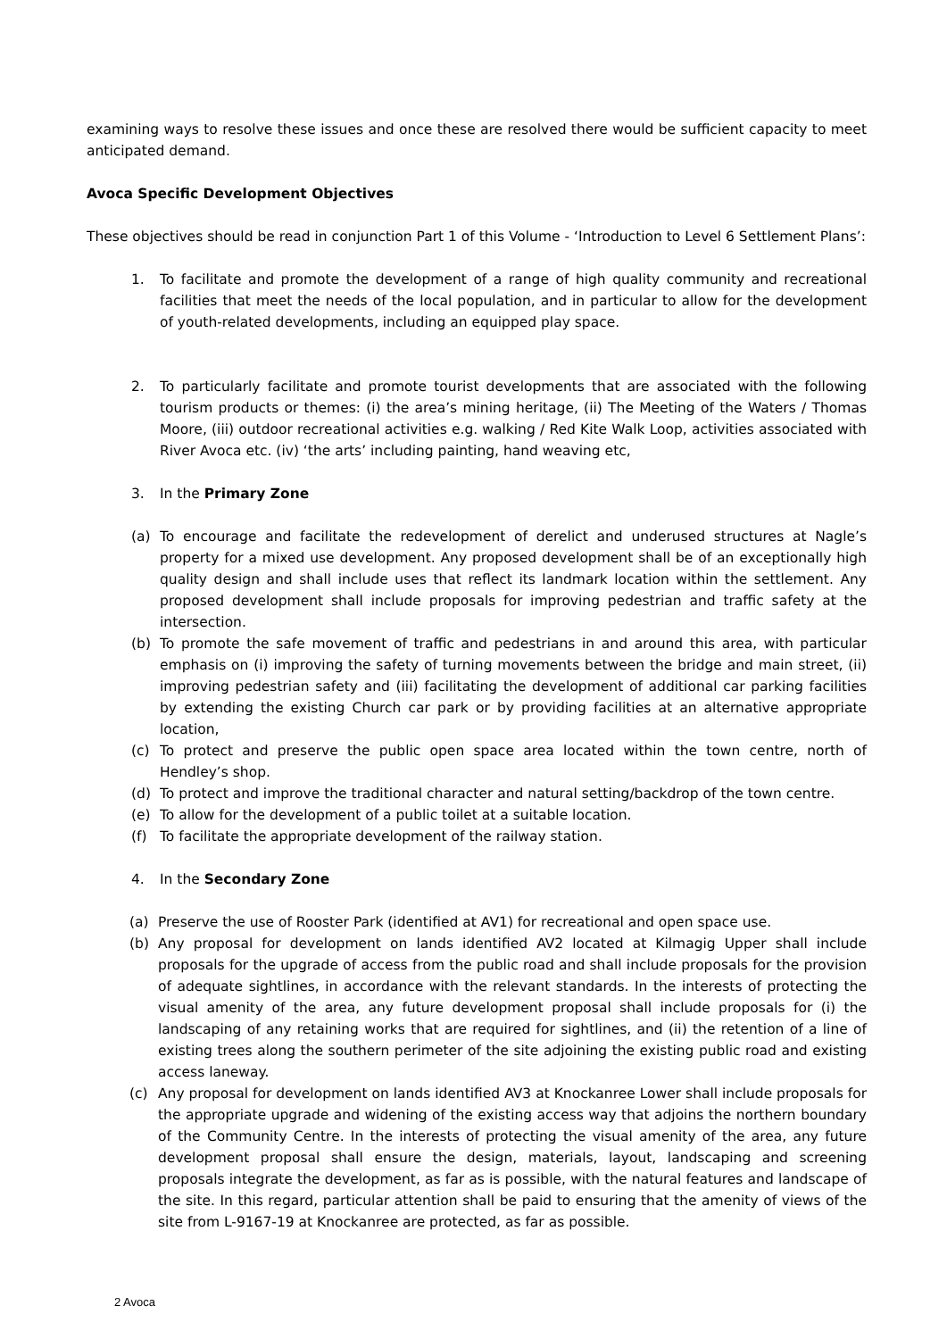examining ways to resolve these issues and once these are resolved there would be sufficient capacity to meet anticipated demand.
Avoca Specific Development Objectives
These objectives should be read in conjunction Part 1 of this Volume - ‘Introduction to Level 6 Settlement Plans’:
1. To facilitate and promote the development of a range of high quality community and recreational facilities that meet the needs of the local population, and in particular to allow for the development of youth-related developments, including an equipped play space.
2. To particularly facilitate and promote tourist developments that are associated with the following tourism products or themes: (i) the area’s mining heritage, (ii) The Meeting of the Waters / Thomas Moore, (iii) outdoor recreational activities e.g. walking / Red Kite Walk Loop, activities associated with River Avoca etc. (iv) ‘the arts’ including painting, hand weaving etc,
3. In the Primary Zone
(a) To encourage and facilitate the redevelopment of derelict and underused structures at Nagle’s property for a mixed use development. Any proposed development shall be of an exceptionally high quality design and shall include uses that reflect its landmark location within the settlement. Any proposed development shall include proposals for improving pedestrian and traffic safety at the intersection.
(b) To promote the safe movement of traffic and pedestrians in and around this area, with particular emphasis on (i) improving the safety of turning movements between the bridge and main street, (ii) improving pedestrian safety and (iii) facilitating the development of additional car parking facilities by extending the existing Church car park or by providing facilities at an alternative appropriate location,
(c) To protect and preserve the public open space area located within the town centre, north of Hendley’s shop.
(d) To protect and improve the traditional character and natural setting/backdrop of the town centre.
(e) To allow for the development of a public toilet at a suitable location.
(f) To facilitate the appropriate development of the railway station.
4. In the Secondary Zone
(a) Preserve the use of Rooster Park (identified at AV1) for recreational and open space use.
(b) Any proposal for development on lands identified AV2 located at Kilmagig Upper shall include proposals for the upgrade of access from the public road and shall include proposals for the provision of adequate sightlines, in accordance with the relevant standards. In the interests of protecting the visual amenity of the area, any future development proposal shall include proposals for (i) the landscaping of any retaining works that are required for sightlines, and (ii) the retention of a line of existing trees along the southern perimeter of the site adjoining the existing public road and existing access laneway.
(c) Any proposal for development on lands identified AV3 at Knockanree Lower shall include proposals for the appropriate upgrade and widening of the existing access way that adjoins the northern boundary of the Community Centre. In the interests of protecting the visual amenity of the area, any future development proposal shall ensure the design, materials, layout, landscaping and screening proposals integrate the development, as far as is possible, with the natural features and landscape of the site. In this regard, particular attention shall be paid to ensuring that the amenity of views of the site from L-9167-19 at Knockanree are protected, as far as possible.
2 Avoca